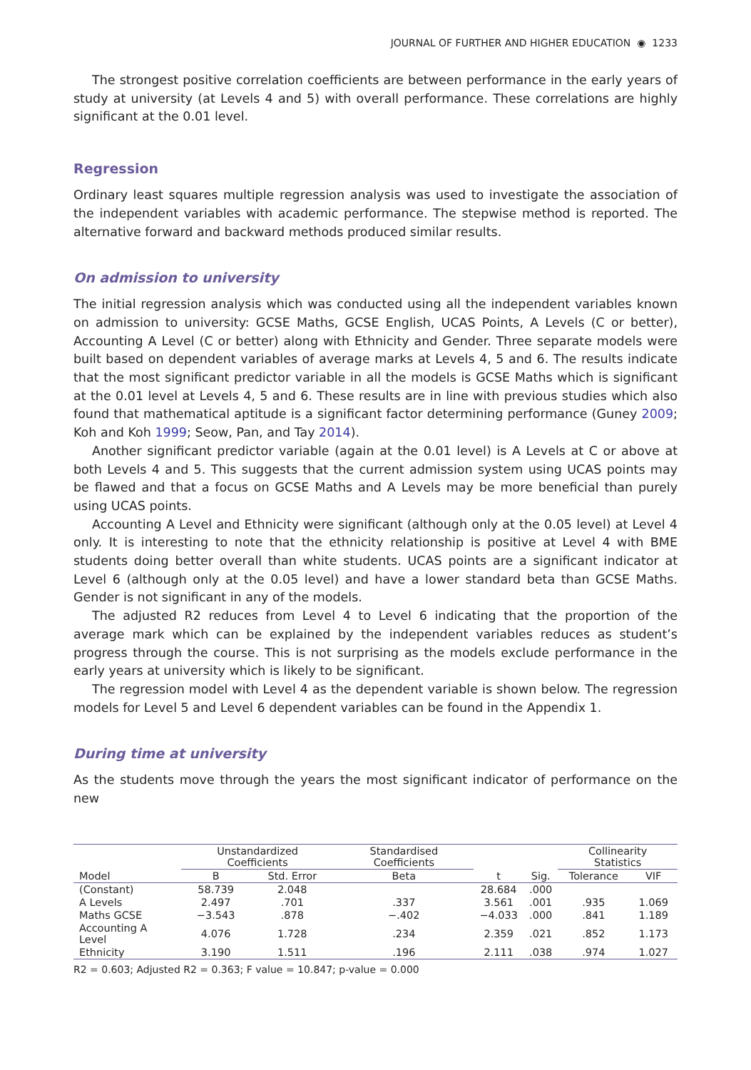JOURNAL OF FURTHER AND HIGHER EDUCATION ◉ 1233
The strongest positive correlation coefficients are between performance in the early years of study at university (at Levels 4 and 5) with overall performance. These correlations are highly significant at the 0.01 level.
Regression
Ordinary least squares multiple regression analysis was used to investigate the association of the independent variables with academic performance. The stepwise method is reported. The alternative forward and backward methods produced similar results.
On admission to university
The initial regression analysis which was conducted using all the independent variables known on admission to university: GCSE Maths, GCSE English, UCAS Points, A Levels (C or better), Accounting A Level (C or better) along with Ethnicity and Gender. Three separate models were built based on dependent variables of average marks at Levels 4, 5 and 6. The results indicate that the most significant predictor variable in all the models is GCSE Maths which is significant at the 0.01 level at Levels 4, 5 and 6. These results are in line with previous studies which also found that mathematical aptitude is a significant factor determining performance (Guney 2009; Koh and Koh 1999; Seow, Pan, and Tay 2014).
Another significant predictor variable (again at the 0.01 level) is A Levels at C or above at both Levels 4 and 5. This suggests that the current admission system using UCAS points may be flawed and that a focus on GCSE Maths and A Levels may be more beneficial than purely using UCAS points.
Accounting A Level and Ethnicity were significant (although only at the 0.05 level) at Level 4 only. It is interesting to note that the ethnicity relationship is positive at Level 4 with BME students doing better overall than white students. UCAS points are a significant indicator at Level 6 (although only at the 0.05 level) and have a lower standard beta than GCSE Maths. Gender is not significant in any of the models.
The adjusted R2 reduces from Level 4 to Level 6 indicating that the proportion of the average mark which can be explained by the independent variables reduces as student’s progress through the course. This is not surprising as the models exclude performance in the early years at university which is likely to be significant.
The regression model with Level 4 as the dependent variable is shown below. The regression models for Level 5 and Level 6 dependent variables can be found in the Appendix 1.
During time at university
As the students move through the years the most significant indicator of performance on the new
| | Unstandardized Coefficients | | Standardised Coefficients | | | Collinearity Statistics | |
| --- | --- | --- | --- | --- | --- | --- | --- |
| Model | B | Std. Error | Beta | t | Sig. | Tolerance | VIF |
| (Constant) | 58.739 | 2.048 | | 28.684 | .000 | | |
| A Levels | 2.497 | .701 | .337 | 3.561 | .001 | .935 | 1.069 |
| Maths GCSE | −3.543 | .878 | −.402 | −4.033 | .000 | .841 | 1.189 |
| Accounting A Level | 4.076 | 1.728 | .234 | 2.359 | .021 | .852 | 1.173 |
| Ethnicity | 3.190 | 1.511 | .196 | 2.111 | .038 | .974 | 1.027 |
R2 = 0.603; Adjusted R2 = 0.363; F value = 10.847; p-value = 0.000